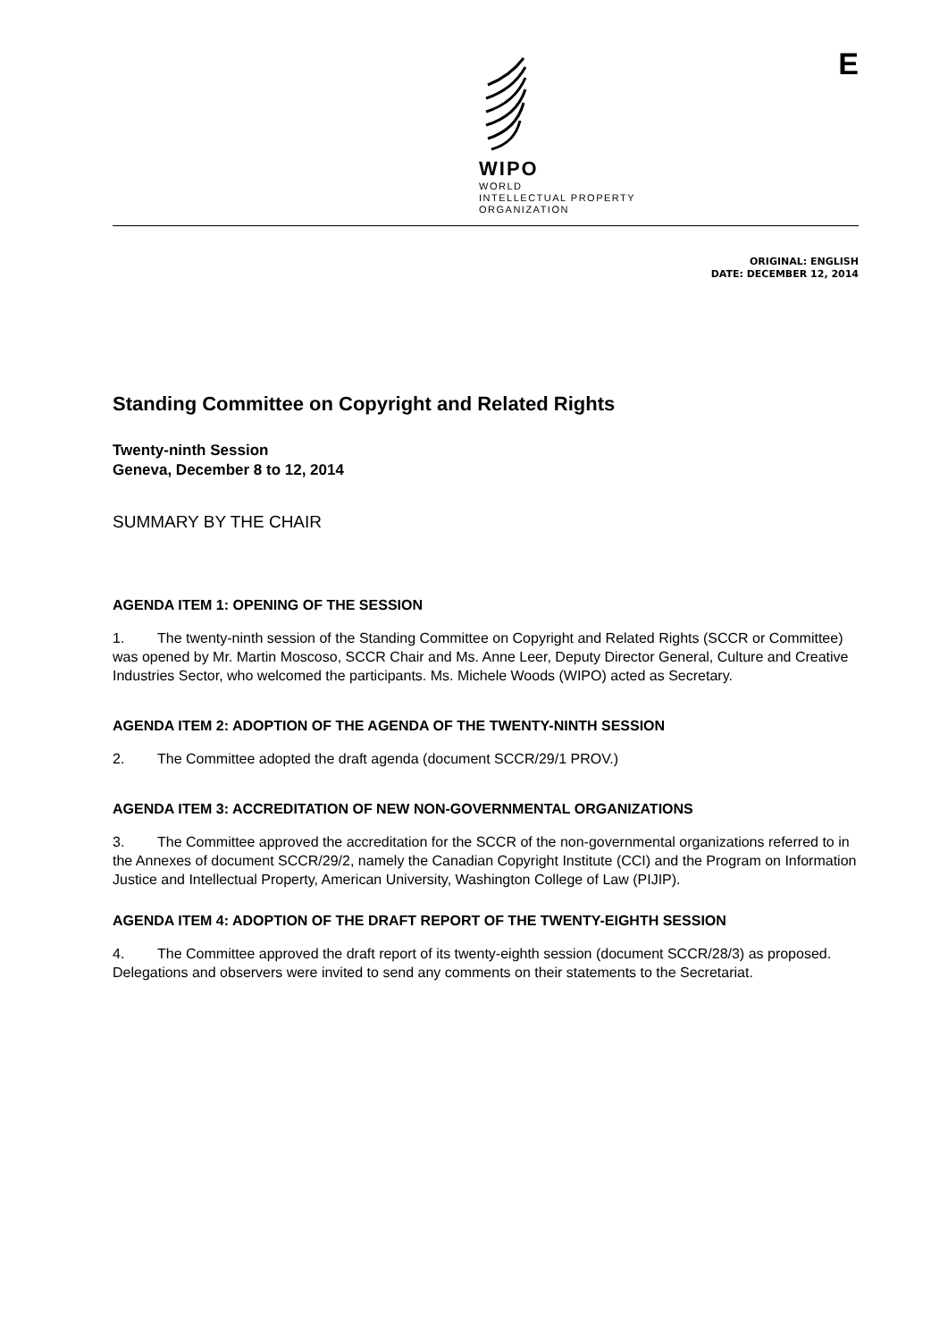WIPO
WORLD
INTELLECTUAL PROPERTY
ORGANIZATION
E
ORIGINAL: ENGLISH
DATE: DECEMBER 12, 2014
Standing Committee on Copyright and Related Rights
Twenty-ninth Session
Geneva, December 8 to 12, 2014
SUMMARY BY THE CHAIR
AGENDA ITEM 1: OPENING OF THE SESSION
1. The twenty-ninth session of the Standing Committee on Copyright and Related Rights (SCCR or Committee) was opened by Mr. Martin Moscoso, SCCR Chair and Ms. Anne Leer, Deputy Director General, Culture and Creative Industries Sector, who welcomed the participants. Ms. Michele Woods (WIPO) acted as Secretary.
AGENDA ITEM 2: ADOPTION OF THE AGENDA OF THE TWENTY-NINTH SESSION
2. The Committee adopted the draft agenda (document SCCR/29/1 PROV.)
AGENDA ITEM 3: ACCREDITATION OF NEW NON-GOVERNMENTAL ORGANIZATIONS
3. The Committee approved the accreditation for the SCCR of the non-governmental organizations referred to in the Annexes of document SCCR/29/2, namely the Canadian Copyright Institute (CCI) and the Program on Information Justice and Intellectual Property, American University, Washington College of Law (PIJIP).
AGENDA ITEM 4: ADOPTION OF THE DRAFT REPORT OF THE TWENTY-EIGHTH SESSION
4. The Committee approved the draft report of its twenty-eighth session (document SCCR/28/3) as proposed. Delegations and observers were invited to send any comments on their statements to the Secretariat.